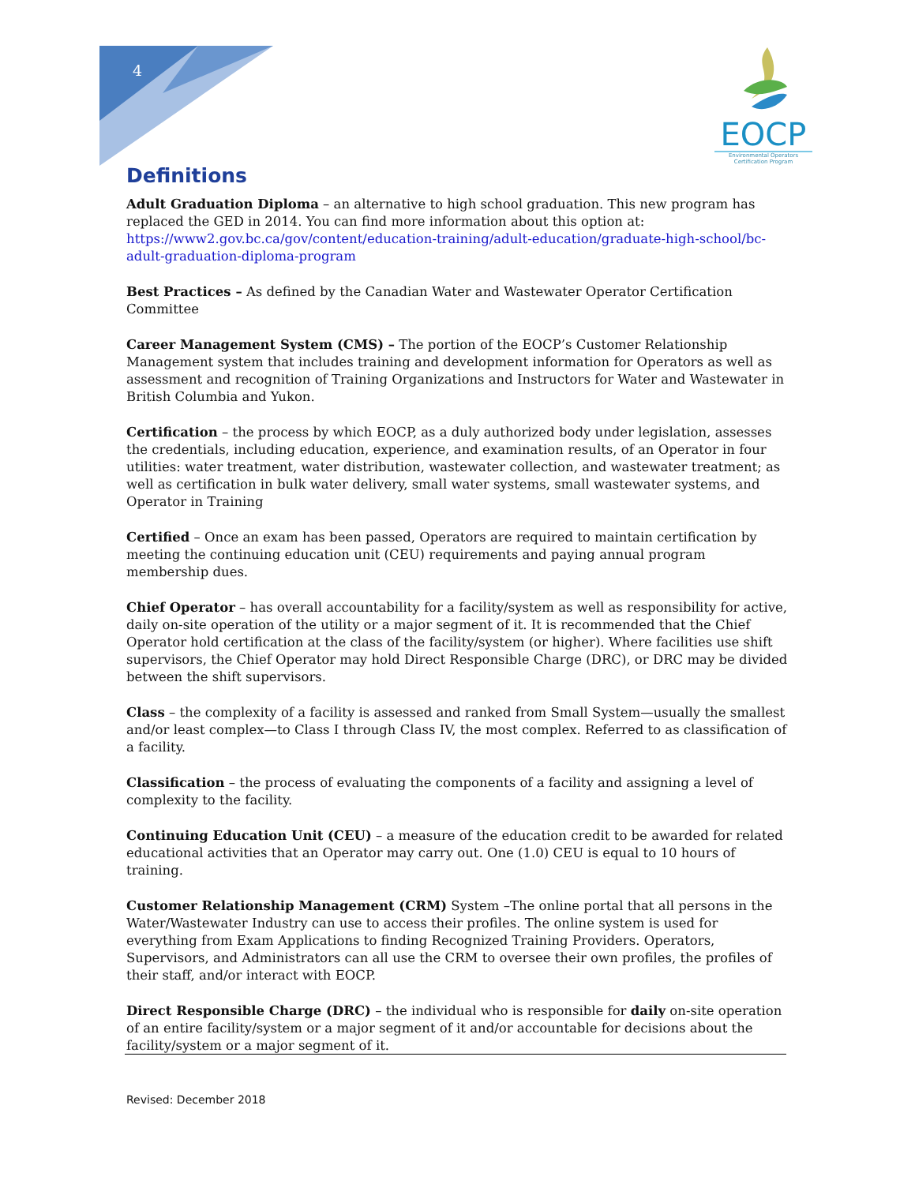4
EOCP
Environmental Operators
Certification Program
Definitions
Adult Graduation Diploma – an alternative to high school graduation. This new program has replaced the GED in 2014. You can find more information about this option at: https://www2.gov.bc.ca/gov/content/education-training/adult-education/graduate-high-school/bc-adult-graduation-diploma-program
Best Practices – As defined by the Canadian Water and Wastewater Operator Certification Committee
Career Management System (CMS) – The portion of the EOCP’s Customer Relationship Management system that includes training and development information for Operators as well as assessment and recognition of Training Organizations and Instructors for Water and Wastewater in British Columbia and Yukon.
Certification – the process by which EOCP, as a duly authorized body under legislation, assesses the credentials, including education, experience, and examination results, of an Operator in four utilities: water treatment, water distribution, wastewater collection, and wastewater treatment; as well as certification in bulk water delivery, small water systems, small wastewater systems, and Operator in Training
Certified – Once an exam has been passed, Operators are required to maintain certification by meeting the continuing education unit (CEU) requirements and paying annual program membership dues.
Chief Operator – has overall accountability for a facility/system as well as responsibility for active, daily on-site operation of the utility or a major segment of it. It is recommended that the Chief Operator hold certification at the class of the facility/system (or higher). Where facilities use shift supervisors, the Chief Operator may hold Direct Responsible Charge (DRC), or DRC may be divided between the shift supervisors.
Class – the complexity of a facility is assessed and ranked from Small System—usually the smallest and/or least complex—to Class I through Class IV, the most complex. Referred to as classification of a facility.
Classification – the process of evaluating the components of a facility and assigning a level of complexity to the facility.
Continuing Education Unit (CEU) – a measure of the education credit to be awarded for related educational activities that an Operator may carry out. One (1.0) CEU is equal to 10 hours of training.
Customer Relationship Management (CRM) System –The online portal that all persons in the Water/Wastewater Industry can use to access their profiles. The online system is used for everything from Exam Applications to finding Recognized Training Providers. Operators, Supervisors, and Administrators can all use the CRM to oversee their own profiles, the profiles of their staff, and/or interact with EOCP.
Direct Responsible Charge (DRC) – the individual who is responsible for daily on-site operation of an entire facility/system or a major segment of it and/or accountable for decisions about the facility/system or a major segment of it.
Revised: December 2018